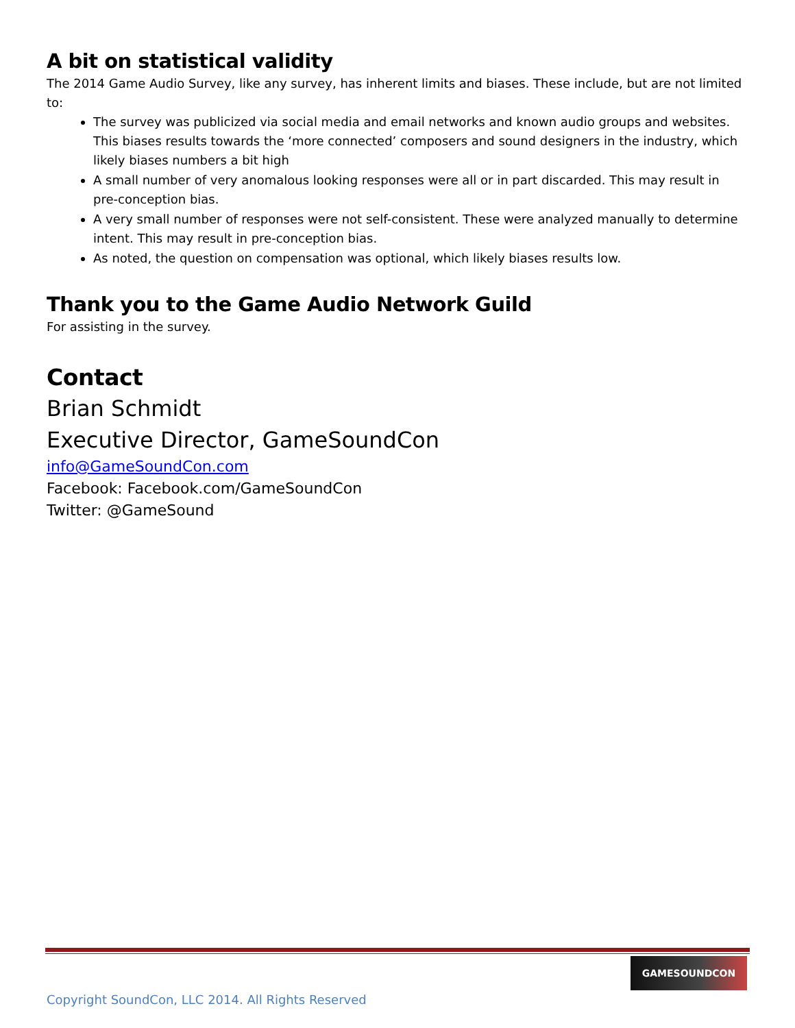A bit on statistical validity
The 2014 Game Audio Survey, like any survey, has inherent limits and biases. These include, but are not limited to:
The survey was publicized via social media and email networks and known audio groups and websites. This biases results towards the ‘more connected’ composers and sound designers in the industry, which likely biases numbers a bit high
A small number of very anomalous looking responses were all or in part discarded. This may result in pre-conception bias.
A very small number of responses were not self-consistent. These were analyzed manually to determine intent. This may result in pre-conception bias.
As noted, the question on compensation was optional, which likely biases results low.
Thank you to the Game Audio Network Guild
For assisting in the survey.
Contact
Brian Schmidt
Executive Director, GameSoundCon
info@GameSoundCon.com
Facebook: Facebook.com/GameSoundCon
Twitter: @GameSound
GAMESOUNDCON
Copyright SoundCon, LLC 2014. All Rights Reserved